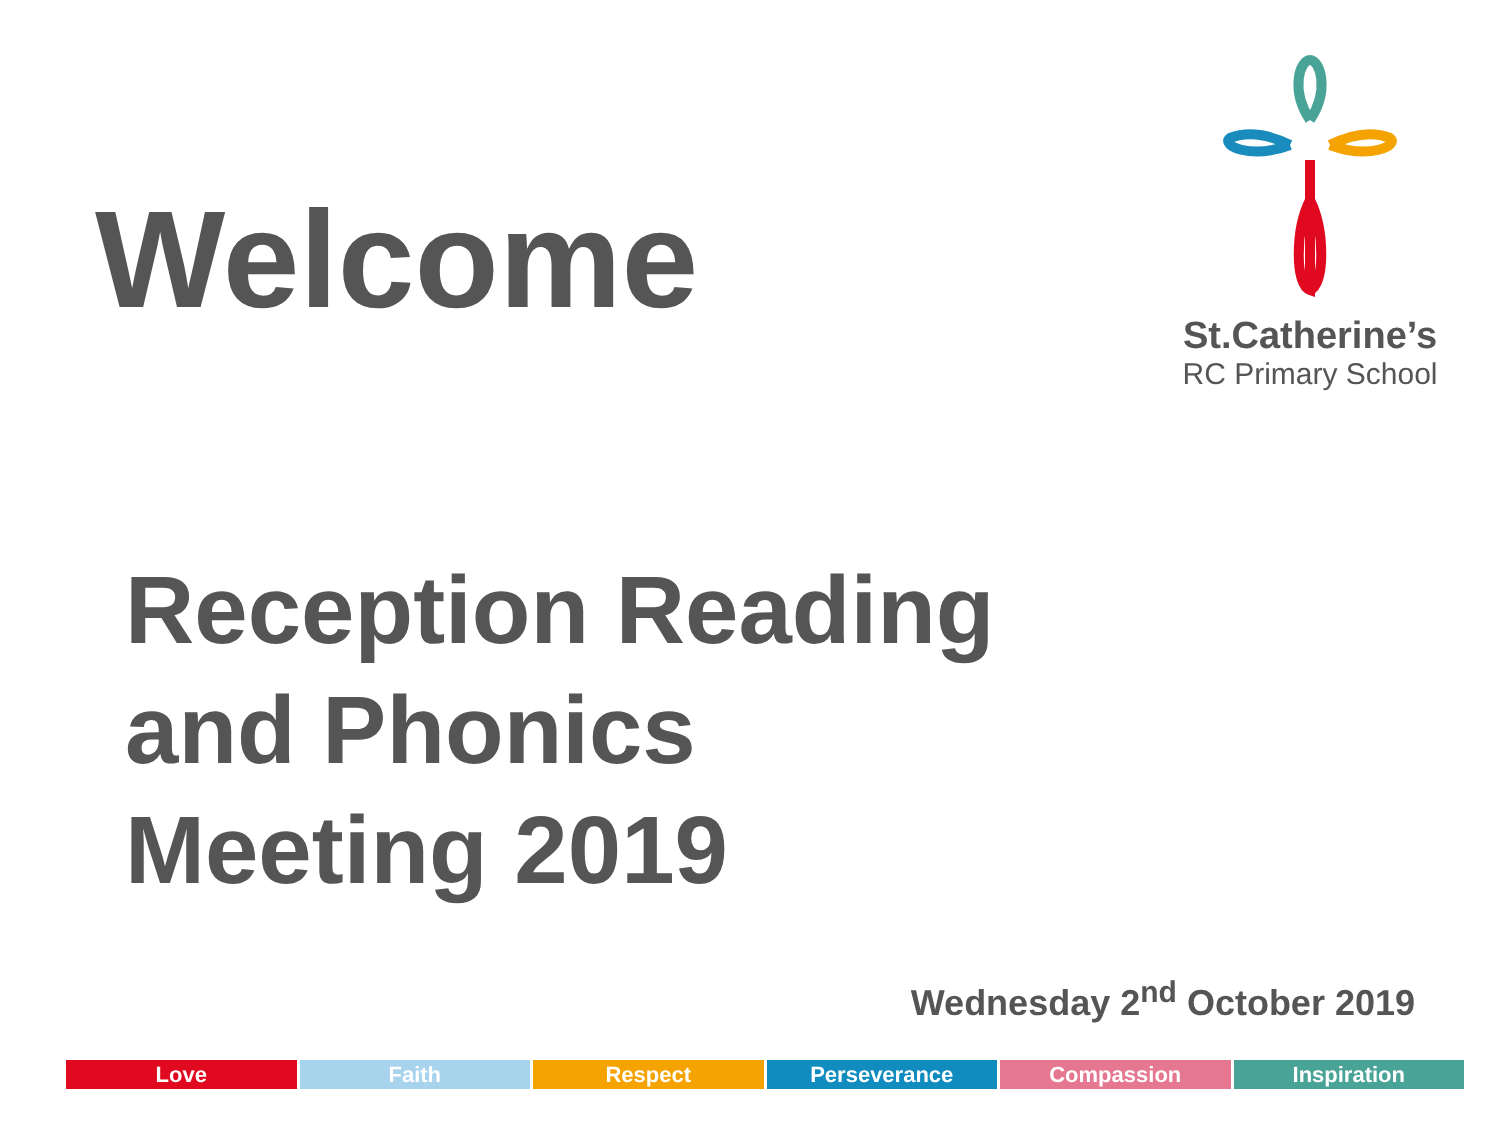Welcome
St.Catherine’s
RC Primary School
Reception Reading
and Phonics
Meeting 2019
Wednesday 2<sup>nd</sup> October 2019
Love Faith Respect Perseverance Compassion Inspiration